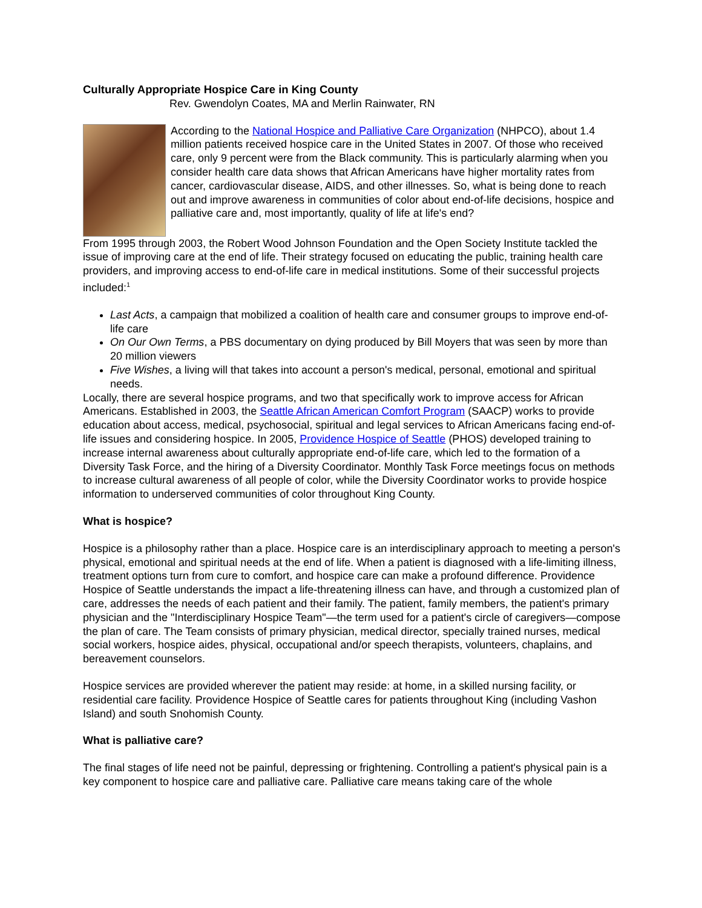Culturally Appropriate Hospice Care in King County
Rev. Gwendolyn Coates, MA and Merlin Rainwater, RN
According to the National Hospice and Palliative Care Organization (NHPCO), about 1.4 million patients received hospice care in the United States in 2007. Of those who received care, only 9 percent were from the Black community. This is particularly alarming when you consider health care data shows that African Americans have higher mortality rates from cancer, cardiovascular disease, AIDS, and other illnesses. So, what is being done to reach out and improve awareness in communities of color about end-of-life decisions, hospice and palliative care and, most importantly, quality of life at life's end?
From 1995 through 2003, the Robert Wood Johnson Foundation and the Open Society Institute tackled the issue of improving care at the end of life. Their strategy focused on educating the public, training health care providers, and improving access to end-of-life care in medical institutions. Some of their successful projects included:<sup>1</sup>
Last Acts, a campaign that mobilized a coalition of health care and consumer groups to improve end-of-life care
On Our Own Terms, a PBS documentary on dying produced by Bill Moyers that was seen by more than 20 million viewers
Five Wishes, a living will that takes into account a person's medical, personal, emotional and spiritual needs.
Locally, there are several hospice programs, and two that specifically work to improve access for African Americans. Established in 2003, the Seattle African American Comfort Program (SAACP) works to provide education about access, medical, psychosocial, spiritual and legal services to African Americans facing end-of-life issues and considering hospice. In 2005, Providence Hospice of Seattle (PHOS) developed training to increase internal awareness about culturally appropriate end-of-life care, which led to the formation of a Diversity Task Force, and the hiring of a Diversity Coordinator. Monthly Task Force meetings focus on methods to increase cultural awareness of all people of color, while the Diversity Coordinator works to provide hospice information to underserved communities of color throughout King County.
What is hospice?
Hospice is a philosophy rather than a place. Hospice care is an interdisciplinary approach to meeting a person's physical, emotional and spiritual needs at the end of life. When a patient is diagnosed with a life-limiting illness, treatment options turn from cure to comfort, and hospice care can make a profound difference. Providence Hospice of Seattle understands the impact a life-threatening illness can have, and through a customized plan of care, addresses the needs of each patient and their family. The patient, family members, the patient's primary physician and the "Interdisciplinary Hospice Team"—the term used for a patient's circle of caregivers—compose the plan of care. The Team consists of primary physician, medical director, specially trained nurses, medical social workers, hospice aides, physical, occupational and/or speech therapists, volunteers, chaplains, and bereavement counselors.
Hospice services are provided wherever the patient may reside: at home, in a skilled nursing facility, or residential care facility. Providence Hospice of Seattle cares for patients throughout King (including Vashon Island) and south Snohomish County.
What is palliative care?
The final stages of life need not be painful, depressing or frightening. Controlling a patient's physical pain is a key component to hospice care and palliative care. Palliative care means taking care of the whole